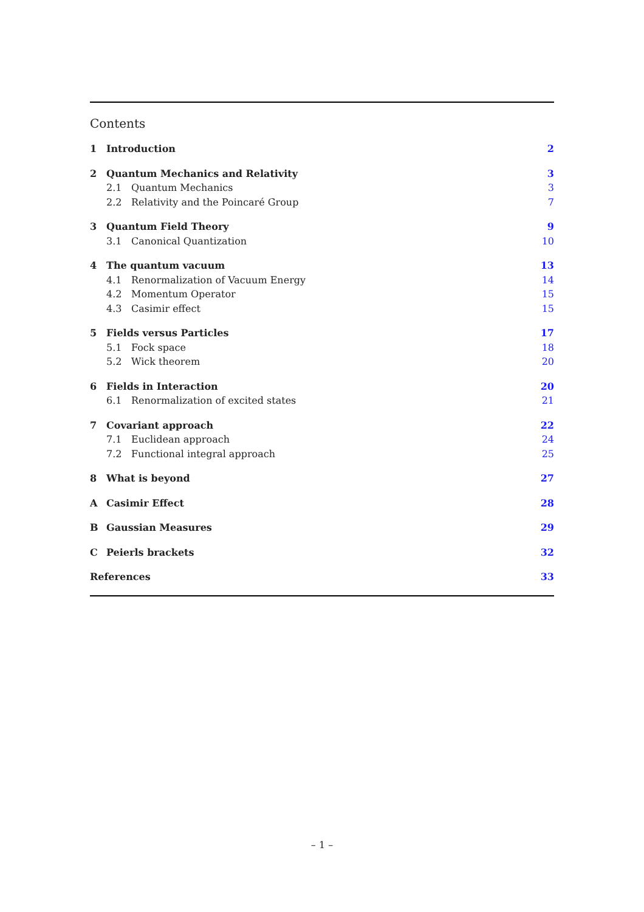Contents
| 1 | Introduction | 2 |
| 2 | Quantum Mechanics and Relativity | 3 |
| 2.1 Quantum Mechanics | | 3 |
| 2.2 Relativity and the Poincaré Group | | 7 |
| 3 | Quantum Field Theory | 9 |
| 3.1 Canonical Quantization | | 10 |
| 4 | The quantum vacuum | 13 |
| 4.1 Renormalization of Vacuum Energy | | 14 |
| 4.2 Momentum Operator | | 15 |
| 4.3 Casimir effect | | 15 |
| 5 | Fields versus Particles | 17 |
| 5.1 Fock space | | 18 |
| 5.2 Wick theorem | | 20 |
| 6 | Fields in Interaction | 20 |
| 6.1 Renormalization of excited states | | 21 |
| 7 | Covariant approach | 22 |
| 7.1 Euclidean approach | | 24 |
| 7.2 Functional integral approach | | 25 |
| 8 | What is beyond | 27 |
| A | Casimir Effect | 28 |
| B | Gaussian Measures | 29 |
| C | Peierls brackets | 32 |
| References | | 33 |
– 1 –